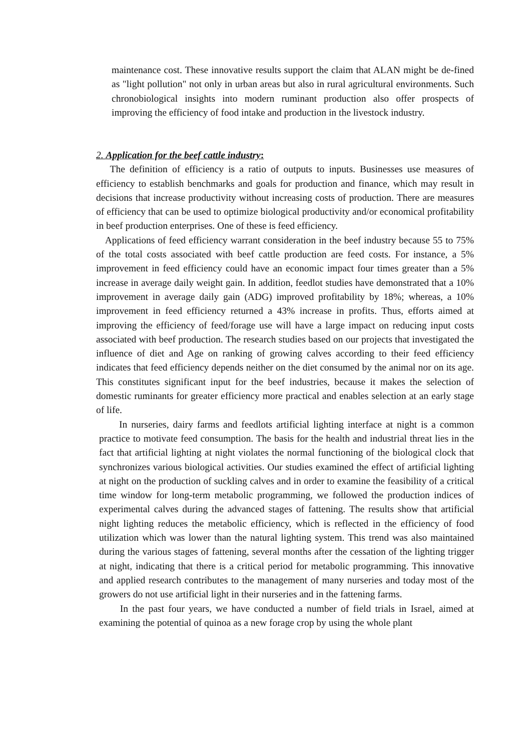maintenance cost. These innovative results support the claim that ALAN might be de-fined as "light pollution" not only in urban areas but also in rural agricultural environments. Such chronobiological insights into modern ruminant production also offer prospects of improving the efficiency of food intake and production in the livestock industry.
2. Application for the beef cattle industry:
The definition of efficiency is a ratio of outputs to inputs. Businesses use measures of efficiency to establish benchmarks and goals for production and finance, which may result in decisions that increase productivity without increasing costs of production. There are measures of efficiency that can be used to optimize biological productivity and/or economical profitability in beef production enterprises. One of these is feed efficiency.
Applications of feed efficiency warrant consideration in the beef industry because 55 to 75% of the total costs associated with beef cattle production are feed costs. For instance, a 5% improvement in feed efficiency could have an economic impact four times greater than a 5% increase in average daily weight gain. In addition, feedlot studies have demonstrated that a 10% improvement in average daily gain (ADG) improved profitability by 18%; whereas, a 10% improvement in feed efficiency returned a 43% increase in profits. Thus, efforts aimed at improving the efficiency of feed/forage use will have a large impact on reducing input costs associated with beef production. The research studies based on our projects that investigated the influence of diet and Age on ranking of growing calves according to their feed efficiency indicates that feed efficiency depends neither on the diet consumed by the animal nor on its age. This constitutes significant input for the beef industries, because it makes the selection of domestic ruminants for greater efficiency more practical and enables selection at an early stage of life.
In nurseries, dairy farms and feedlots artificial lighting interface at night is a common practice to motivate feed consumption. The basis for the health and industrial threat lies in the fact that artificial lighting at night violates the normal functioning of the biological clock that synchronizes various biological activities. Our studies examined the effect of artificial lighting at night on the production of suckling calves and in order to examine the feasibility of a critical time window for long-term metabolic programming, we followed the production indices of experimental calves during the advanced stages of fattening. The results show that artificial night lighting reduces the metabolic efficiency, which is reflected in the efficiency of food utilization which was lower than the natural lighting system. This trend was also maintained during the various stages of fattening, several months after the cessation of the lighting trigger at night, indicating that there is a critical period for metabolic programming. This innovative and applied research contributes to the management of many nurseries and today most of the growers do not use artificial light in their nurseries and in the fattening farms.
In the past four years, we have conducted a number of field trials in Israel, aimed at examining the potential of quinoa as a new forage crop by using the whole plant